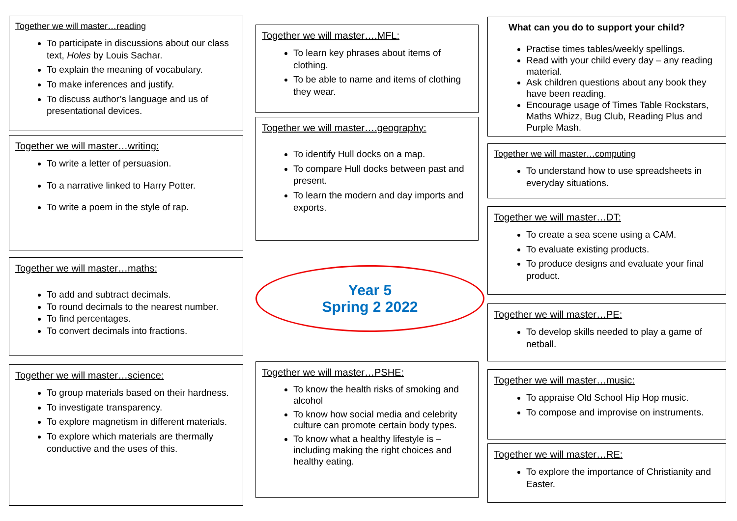Together we will master…reading
To participate in discussions about our class text, Holes by Louis Sachar.
To explain the meaning of vocabulary.
To make inferences and justify.
To discuss author’s language and us of presentational devices.
Together we will master…writing:
To write a letter of persuasion.
To a narrative linked to Harry Potter.
To write a poem in the style of rap.
Together we will master…maths:
To add and subtract decimals.
To round decimals to the nearest number.
To find percentages.
To convert decimals into fractions.
Together we will master…science:
To group materials based on their hardness.
To investigate transparency.
To explore magnetism in different materials.
To explore which materials are thermally conductive and the uses of this.
Together we will master….MFL:
To learn key phrases about items of clothing.
To be able to name and items of clothing they wear.
Together we will master….geography:
To identify Hull docks on a map.
To compare Hull docks between past and present.
To learn the modern and day imports and exports.
Year 5
Spring 2 2022
Together we will master…PSHE:
To know the health risks of smoking and alcohol
To know how social media and celebrity culture can promote certain body types.
To know what a healthy lifestyle is – including making the right choices and healthy eating.
What can you do to support your child?
Practise times tables/weekly spellings.
Read with your child every day – any reading material.
Ask children questions about any book they have been reading.
Encourage usage of Times Table Rockstars, Maths Whizz, Bug Club, Reading Plus and Purple Mash.
Together we will master…computing
To understand how to use spreadsheets in everyday situations.
Together we will master…DT:
To create a sea scene using a CAM.
To evaluate existing products.
To produce designs and evaluate your final product.
Together we will master…PE:
To develop skills needed to play a game of netball.
Together we will master…music:
To appraise Old School Hip Hop music.
To compose and improvise on instruments.
Together we will master…RE:
To explore the importance of Christianity and Easter.